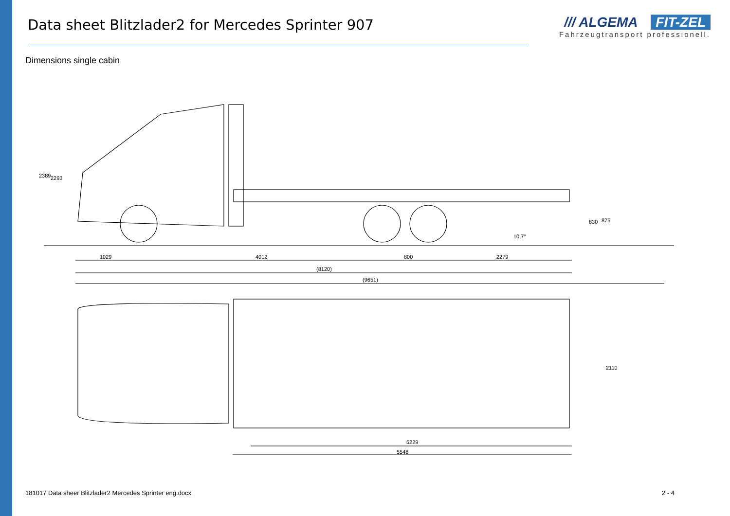Data sheet Blitzlader2 for Mercedes Sprinter 907
/// ALGEMA FIT-ZEL
Fahrzeugtransport professionell.
Dimensions single cabin
1029
4012
800
2279
(8120)
(9651)
2389
2293
830
875
10,7°
2110
5229
5548
181017 Data sheer Blitzlader2 Mercedes Sprinter eng.docx 2 - 4